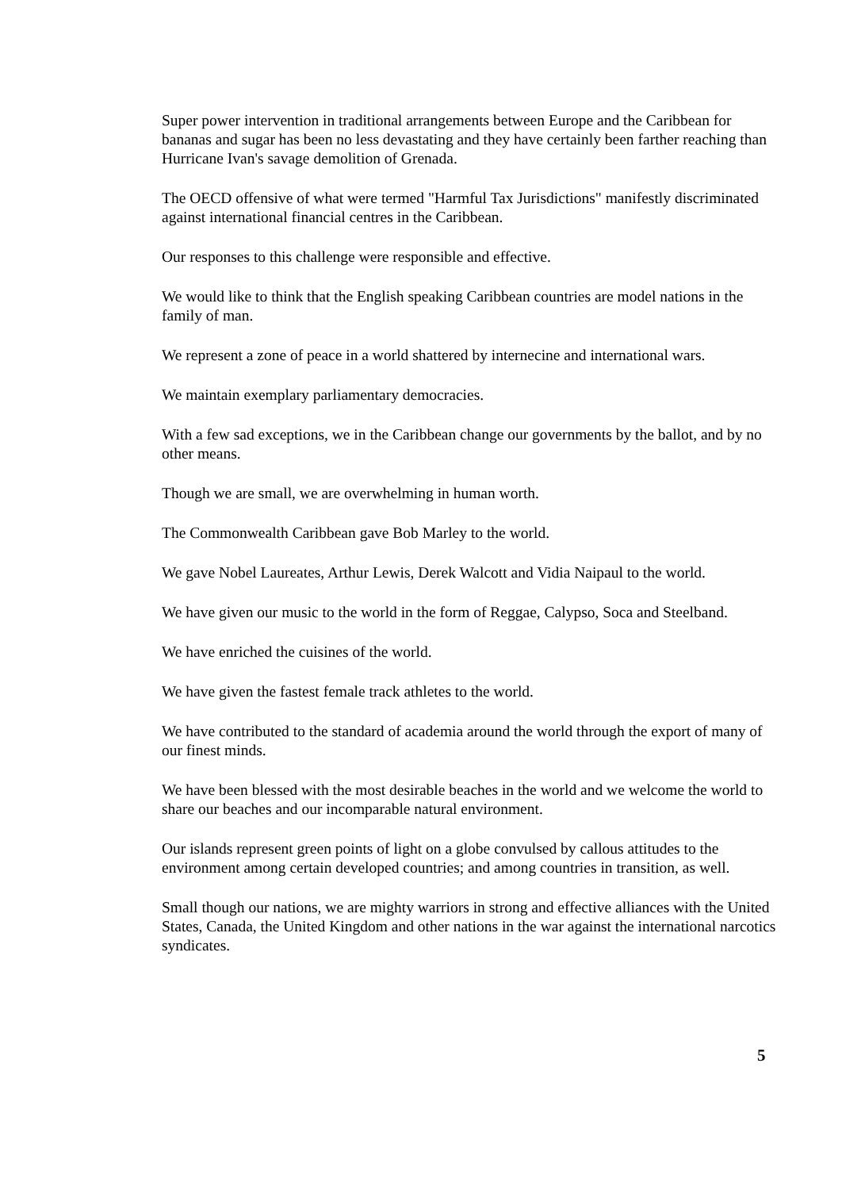Super power intervention in traditional arrangements between Europe and the Caribbean for bananas and sugar has been no less devastating and they have certainly been farther reaching than Hurricane Ivan's savage demolition of Grenada.
The OECD offensive of what were termed "Harmful Tax Jurisdictions" manifestly discriminated against international financial centres in the Caribbean.
Our responses to this challenge were responsible and effective.
We would like to think that the English speaking Caribbean countries are model nations in the family of man.
We represent a zone of peace in a world shattered by internecine and international wars.
We maintain exemplary parliamentary democracies.
With a few sad exceptions, we in the Caribbean change our governments by the ballot, and by no other means.
Though we are small, we are overwhelming in human worth.
The Commonwealth Caribbean gave Bob Marley to the world.
We gave Nobel Laureates, Arthur Lewis, Derek Walcott and Vidia Naipaul to the world.
We have given our music to the world in the form of Reggae, Calypso, Soca and Steelband.
We have enriched the cuisines of the world.
We have given the fastest female track athletes to the world.
We have contributed to the standard of academia around the world through the export of many of our finest minds.
We have been blessed with the most desirable beaches in the world and we welcome the world to share our beaches and our incomparable natural environment.
Our islands represent green points of light on a globe convulsed by callous attitudes to the environment among certain developed countries; and among countries in transition, as well.
Small though our nations, we are mighty warriors in strong and effective alliances with the United States, Canada, the United Kingdom and other nations in the war against the international narcotics syndicates.
5